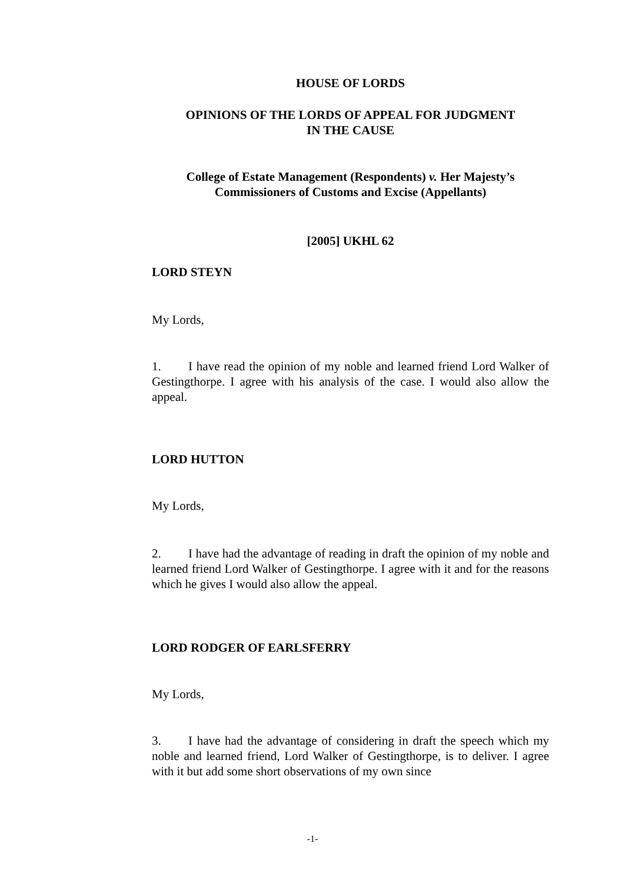HOUSE OF LORDS
OPINIONS OF THE LORDS OF APPEAL FOR JUDGMENT
IN THE CAUSE
College of Estate Management (Respondents) v. Her Majesty’s
Commissioners of Customs and Excise (Appellants)
[2005] UKHL 62
LORD STEYN
My Lords,
1. I have read the opinion of my noble and learned friend Lord Walker of Gestingthorpe. I agree with his analysis of the case. I would also allow the appeal.
LORD HUTTON
My Lords,
2. I have had the advantage of reading in draft the opinion of my noble and learned friend Lord Walker of Gestingthorpe. I agree with it and for the reasons which he gives I would also allow the appeal.
LORD RODGER OF EARLSFERRY
My Lords,
3. I have had the advantage of considering in draft the speech which my noble and learned friend, Lord Walker of Gestingthorpe, is to deliver. I agree with it but add some short observations of my own since
-1-